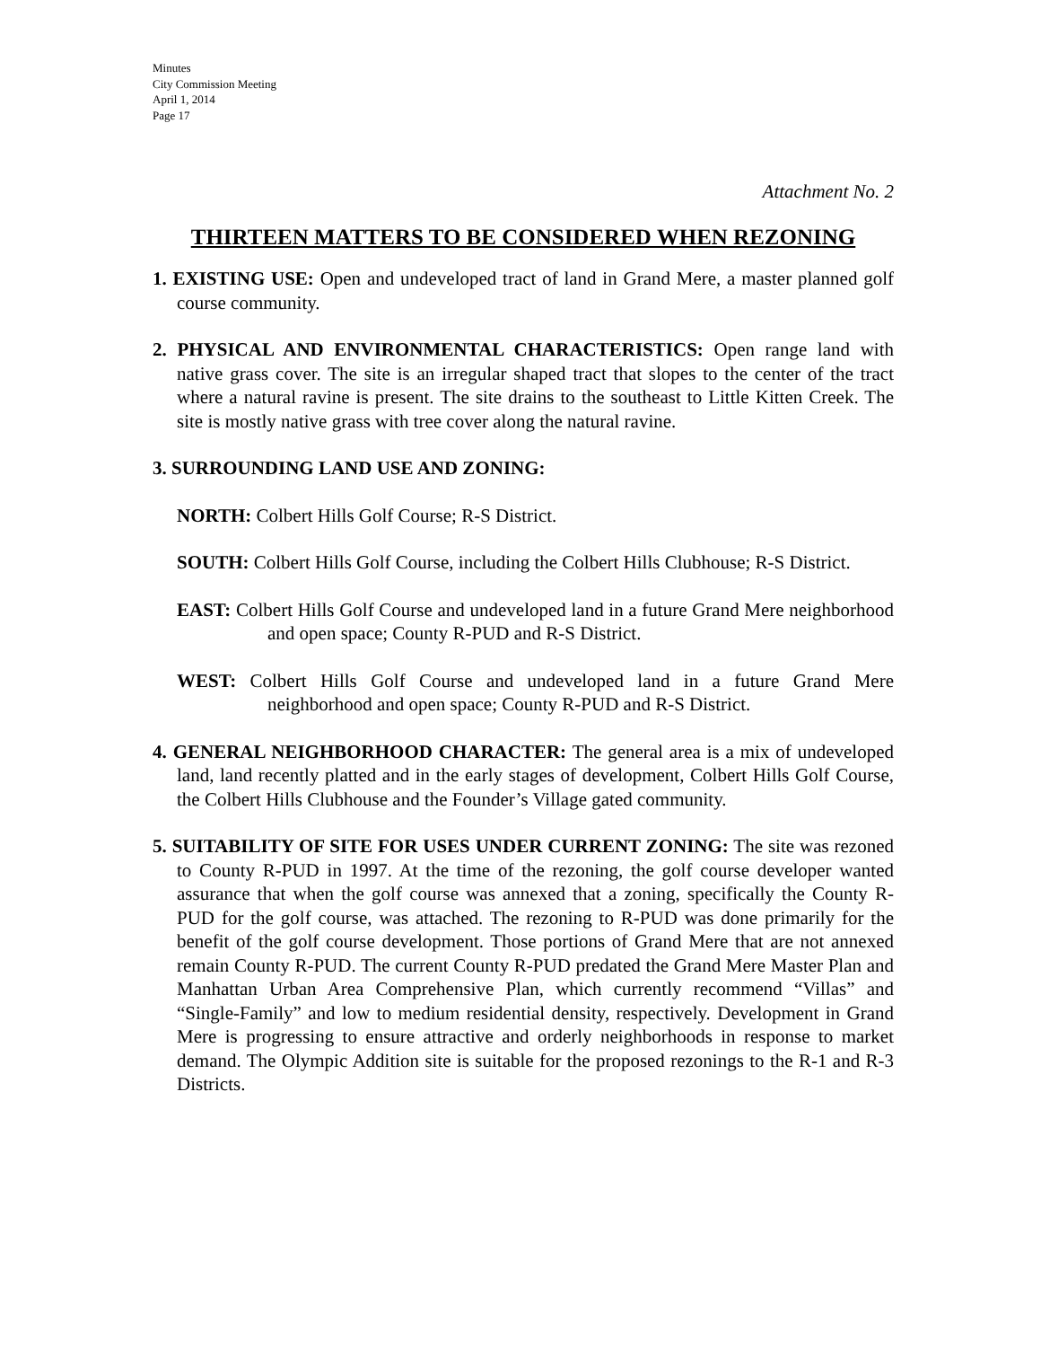Minutes
City Commission Meeting
April 1, 2014
Page 17
Attachment No. 2
THIRTEEN MATTERS TO BE CONSIDERED WHEN REZONING
1. EXISTING USE: Open and undeveloped tract of land in Grand Mere, a master planned golf course community.
2. PHYSICAL AND ENVIRONMENTAL CHARACTERISTICS: Open range land with native grass cover. The site is an irregular shaped tract that slopes to the center of the tract where a natural ravine is present. The site drains to the southeast to Little Kitten Creek. The site is mostly native grass with tree cover along the natural ravine.
3. SURROUNDING LAND USE AND ZONING:
NORTH: Colbert Hills Golf Course; R-S District.
SOUTH: Colbert Hills Golf Course, including the Colbert Hills Clubhouse; R-S District.
EAST: Colbert Hills Golf Course and undeveloped land in a future Grand Mere neighborhood and open space; County R-PUD and R-S District.
WEST: Colbert Hills Golf Course and undeveloped land in a future Grand Mere neighborhood and open space; County R-PUD and R-S District.
4. GENERAL NEIGHBORHOOD CHARACTER: The general area is a mix of undeveloped land, land recently platted and in the early stages of development, Colbert Hills Golf Course, the Colbert Hills Clubhouse and the Founder’s Village gated community.
5. SUITABILITY OF SITE FOR USES UNDER CURRENT ZONING: The site was rezoned to County R-PUD in 1997. At the time of the rezoning, the golf course developer wanted assurance that when the golf course was annexed that a zoning, specifically the County R-PUD for the golf course, was attached. The rezoning to R-PUD was done primarily for the benefit of the golf course development. Those portions of Grand Mere that are not annexed remain County R-PUD. The current County R-PUD predated the Grand Mere Master Plan and Manhattan Urban Area Comprehensive Plan, which currently recommend “Villas” and “Single-Family” and low to medium residential density, respectively. Development in Grand Mere is progressing to ensure attractive and orderly neighborhoods in response to market demand. The Olympic Addition site is suitable for the proposed rezonings to the R-1 and R-3 Districts.